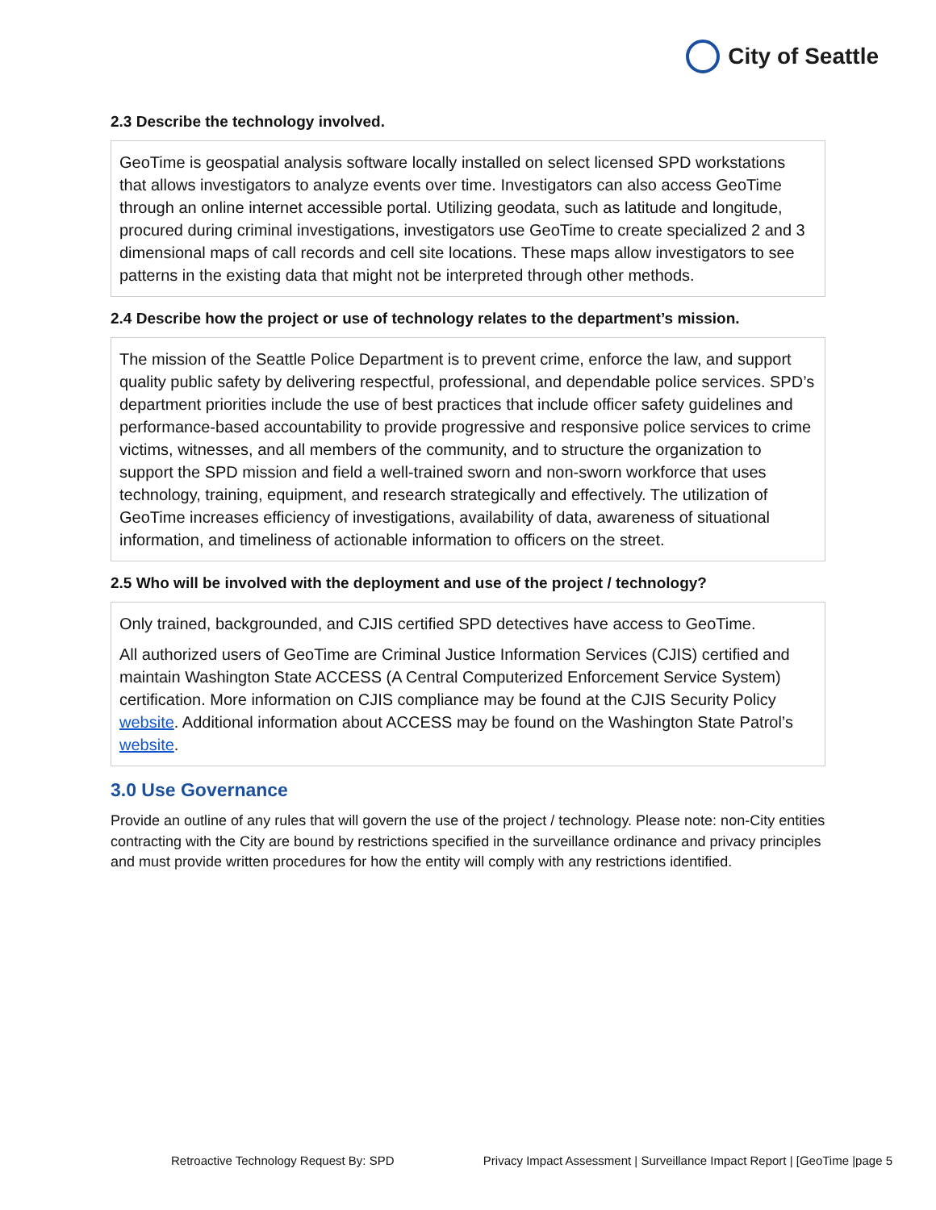City of Seattle
2.3 Describe the technology involved.
GeoTime is geospatial analysis software locally installed on select licensed SPD workstations that allows investigators to analyze events over time. Investigators can also access GeoTime through an online internet accessible portal. Utilizing geodata, such as latitude and longitude, procured during criminal investigations, investigators use GeoTime to create specialized 2 and 3 dimensional maps of call records and cell site locations. These maps allow investigators to see patterns in the existing data that might not be interpreted through other methods.
2.4 Describe how the project or use of technology relates to the department’s mission.
The mission of the Seattle Police Department is to prevent crime, enforce the law, and support quality public safety by delivering respectful, professional, and dependable police services. SPD’s department priorities include the use of best practices that include officer safety guidelines and performance-based accountability to provide progressive and responsive police services to crime victims, witnesses, and all members of the community, and to structure the organization to support the SPD mission and field a well-trained sworn and non-sworn workforce that uses technology, training, equipment, and research strategically and effectively. The utilization of GeoTime increases efficiency of investigations, availability of data, awareness of situational information, and timeliness of actionable information to officers on the street.
2.5 Who will be involved with the deployment and use of the project / technology?
Only trained, backgrounded, and CJIS certified SPD detectives have access to GeoTime.
All authorized users of GeoTime are Criminal Justice Information Services (CJIS) certified and maintain Washington State ACCESS (A Central Computerized Enforcement Service System) certification. More information on CJIS compliance may be found at the CJIS Security Policy website. Additional information about ACCESS may be found on the Washington State Patrol’s website.
3.0 Use Governance
Provide an outline of any rules that will govern the use of the project / technology. Please note: non-City entities contracting with the City are bound by restrictions specified in the surveillance ordinance and privacy principles and must provide written procedures for how the entity will comply with any restrictions identified.
Retroactive Technology Request By: SPD Privacy Impact Assessment | Surveillance Impact Report | [GeoTime |page 5